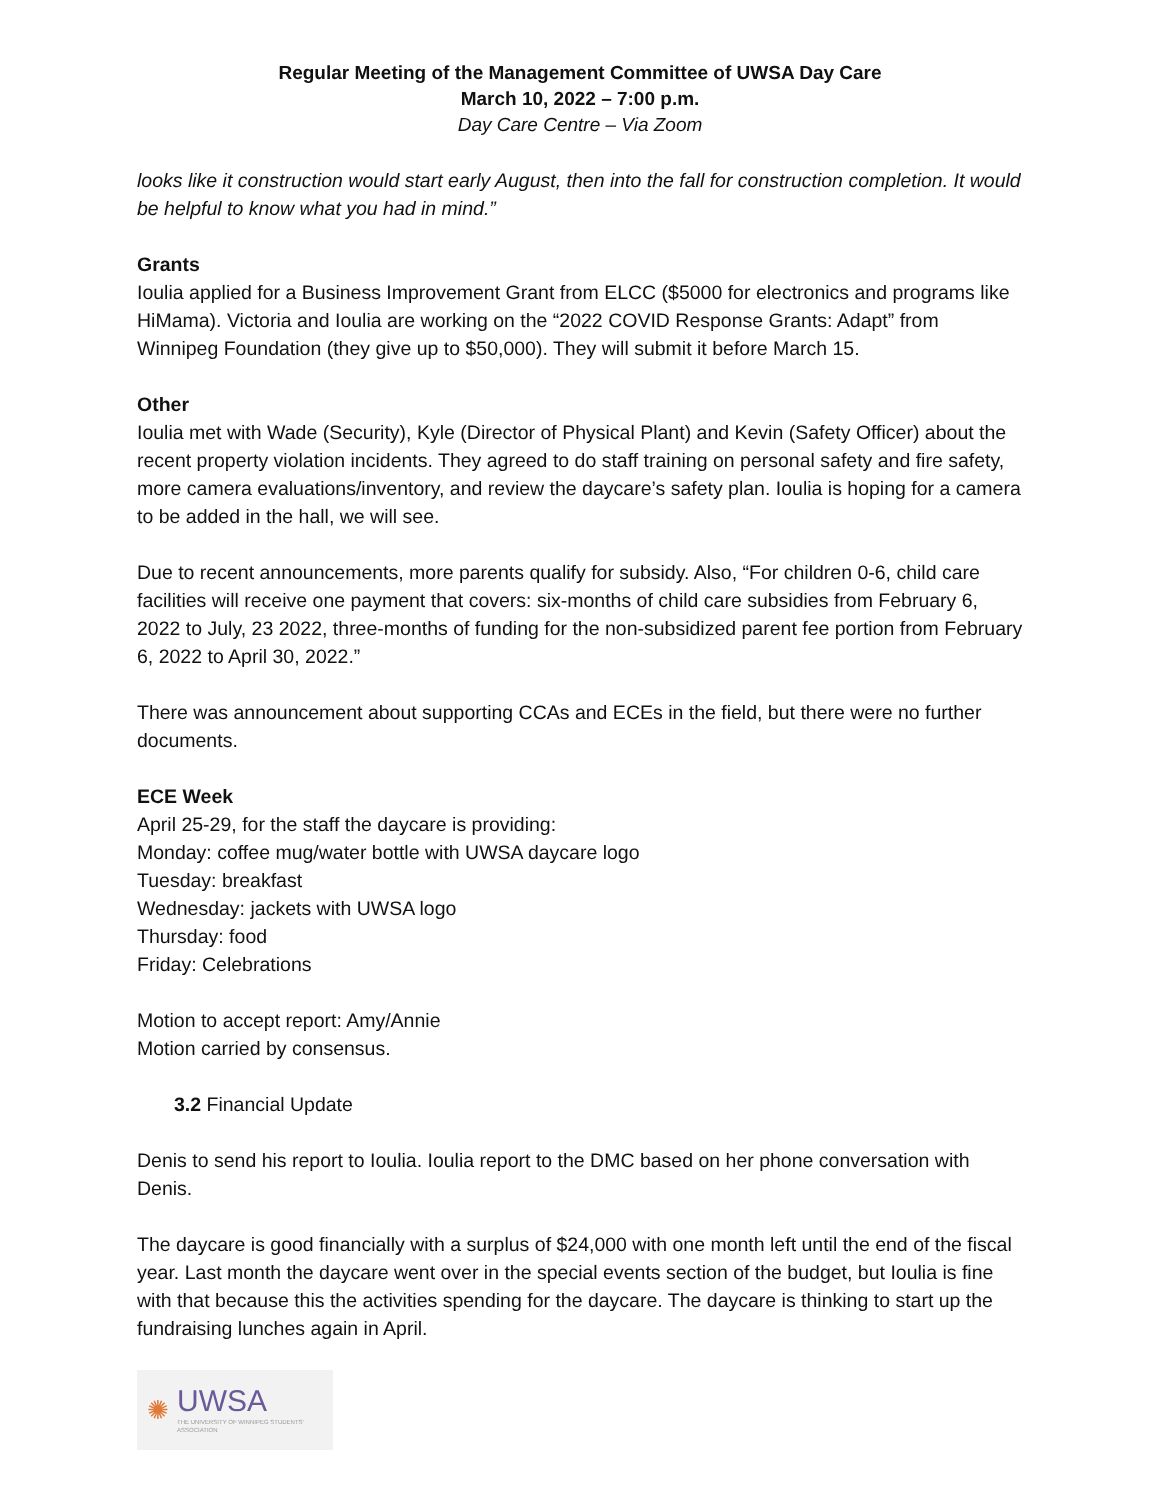Regular Meeting of the Management Committee of UWSA Day Care
March 10, 2022 – 7:00 p.m.
Day Care Centre – Via Zoom
looks like it construction would start early August, then into the fall for construction completion. It would be helpful to know what you had in mind.”
Grants
Ioulia applied for a Business Improvement Grant from ELCC ($5000 for electronics and programs like HiMama). Victoria and Ioulia are working on the “2022 COVID Response Grants: Adapt” from Winnipeg Foundation (they give up to $50,000). They will submit it before March 15.
Other
Ioulia met with Wade (Security), Kyle (Director of Physical Plant) and Kevin (Safety Officer) about the recent property violation incidents. They agreed to do staff training on personal safety and fire safety, more camera evaluations/inventory, and review the daycare’s safety plan. Ioulia is hoping for a camera to be added in the hall, we will see.
Due to recent announcements, more parents qualify for subsidy. Also, “For children 0-6, child care facilities will receive one payment that covers: six-months of child care subsidies from February 6, 2022 to July, 23 2022, three-months of funding for the non-subsidized parent fee portion from February 6, 2022 to April 30, 2022.”
There was announcement about supporting CCAs and ECEs in the field, but there were no further documents.
ECE Week
April 25-29, for the staff the daycare is providing:
Monday: coffee mug/water bottle with UWSA daycare logo
Tuesday: breakfast
Wednesday: jackets with UWSA logo
Thursday: food
Friday: Celebrations
Motion to accept report: Amy/Annie
Motion carried by consensus.
3.2 Financial Update
Denis to send his report to Ioulia. Ioulia report to the DMC based on her phone conversation with Denis.
The daycare is good financially with a surplus of $24,000 with one month left until the end of the fiscal year. Last month the daycare went over in the special events section of the budget, but Ioulia is fine with that because this the activities spending for the daycare. The daycare is thinking to start up the fundraising lunches again in April.
✺
UWSA
THE UNIVERSITY OF WINNIPEG STUDENTS' ASSOCIATION